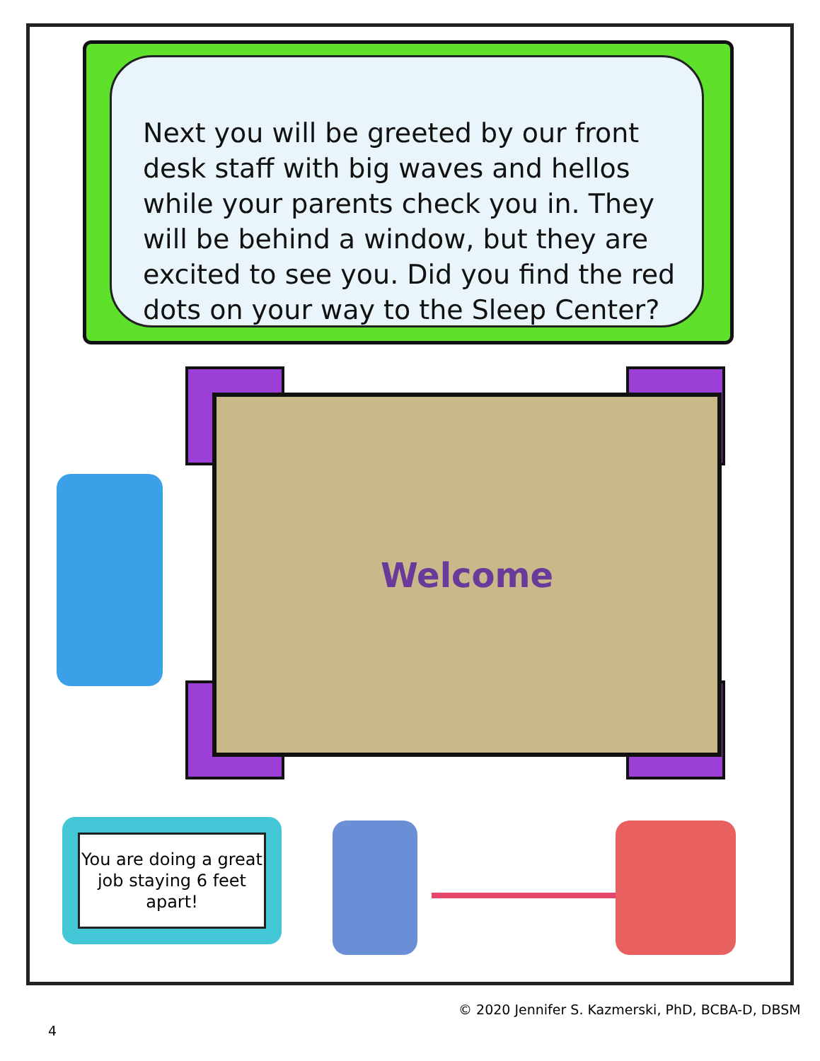Next you will be greeted by our front desk staff with big waves and hellos while your parents check you in. They will be behind a window, but they are excited to see you. Did you find the red dots on your way to the Sleep Center?
Welcome
You are doing a great job staying 6 feet apart!
© 2020 Jennifer S. Kazmerski, PhD, BCBA-D, DBSM
4